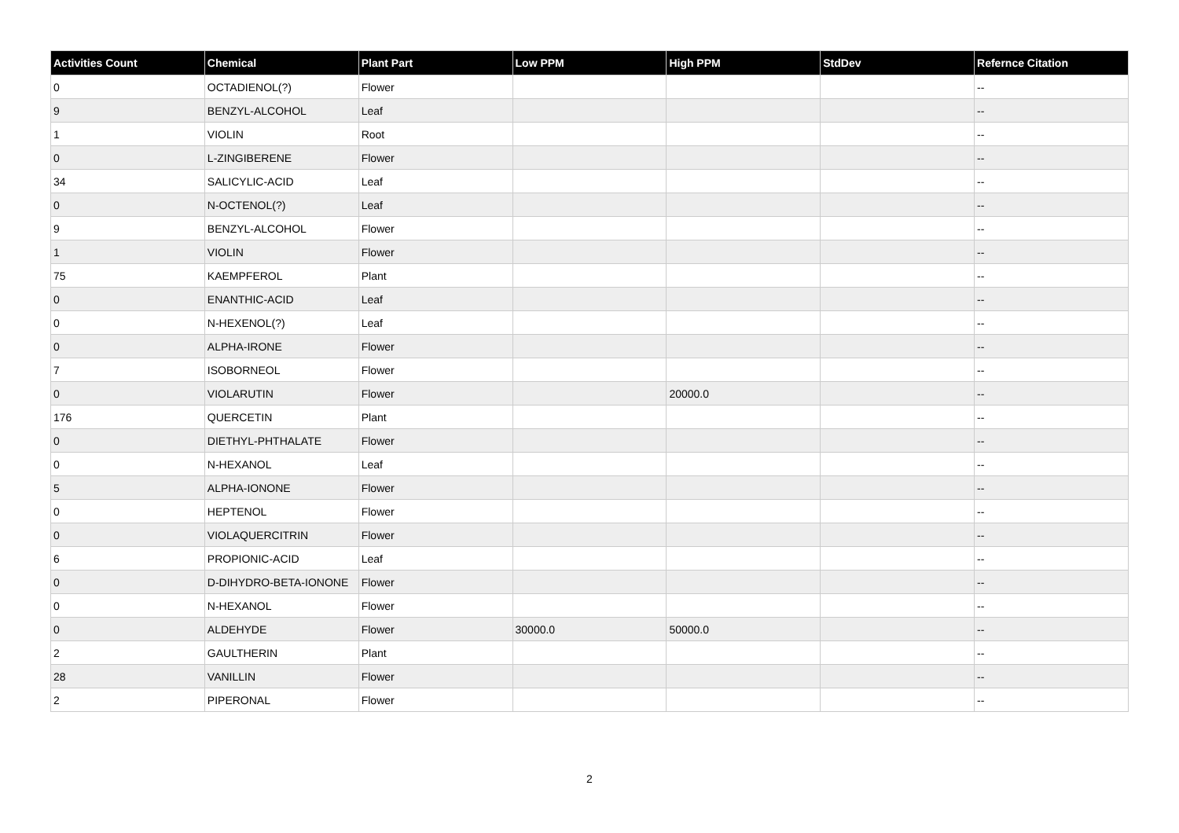| Activities Count | Chemical | Plant Part | Low PPM | High PPM | StdDev | Refernce Citation |
| --- | --- | --- | --- | --- | --- | --- |
| 0 | OCTADIENOL(?) | Flower | | | | -- |
| 9 | BENZYL-ALCOHOL | Leaf | | | | -- |
| 1 | VIOLIN | Root | | | | -- |
| 0 | L-ZINGIBERENE | Flower | | | | -- |
| 34 | SALICYLIC-ACID | Leaf | | | | -- |
| 0 | N-OCTENOL(?) | Leaf | | | | -- |
| 9 | BENZYL-ALCOHOL | Flower | | | | -- |
| 1 | VIOLIN | Flower | | | | -- |
| 75 | KAEMPFEROL | Plant | | | | -- |
| 0 | ENANTHIC-ACID | Leaf | | | | -- |
| 0 | N-HEXENOL(?) | Leaf | | | | -- |
| 0 | ALPHA-IRONE | Flower | | | | -- |
| 7 | ISOBORNEOL | Flower | | | | -- |
| 0 | VIOLARUTIN | Flower | | 20000.0 | | -- |
| 176 | QUERCETIN | Plant | | | | -- |
| 0 | DIETHYL-PHTHALATE | Flower | | | | -- |
| 0 | N-HEXANOL | Leaf | | | | -- |
| 5 | ALPHA-IONONE | Flower | | | | -- |
| 0 | HEPTENOL | Flower | | | | -- |
| 0 | VIOLAQUERCITRIN | Flower | | | | -- |
| 6 | PROPIONIC-ACID | Leaf | | | | -- |
| 0 | D-DIHYDRO-BETA-IONONE | Flower | | | | -- |
| 0 | N-HEXANOL | Flower | | | | -- |
| 0 | ALDEHYDE | Flower | 30000.0 | 50000.0 | | -- |
| 2 | GAULTHERIN | Plant | | | | -- |
| 28 | VANILLIN | Flower | | | | -- |
| 2 | PIPERONAL | Flower | | | | -- |
2